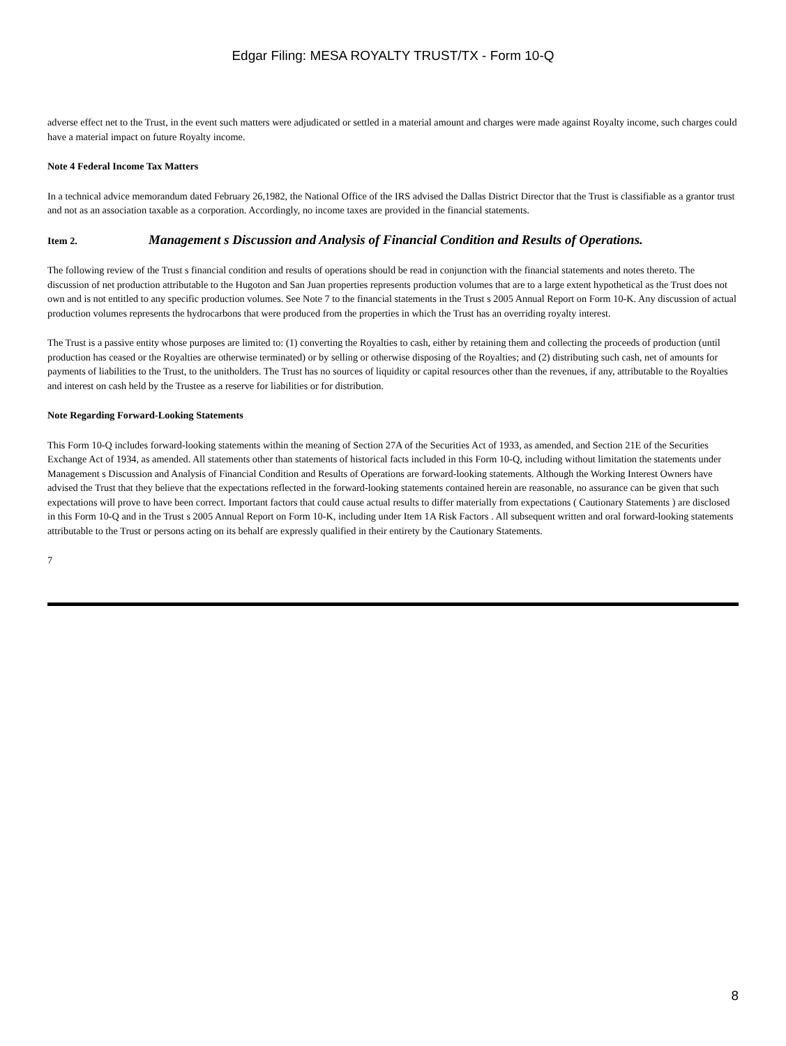Edgar Filing: MESA ROYALTY TRUST/TX - Form 10-Q
adverse effect net to the Trust, in the event such matters were adjudicated or settled in a material amount and charges were made against Royalty income, such charges could have a material impact on future Royalty income.
Note 4 Federal Income Tax Matters
In a technical advice memorandum dated February 26,1982, the National Office of the IRS advised the Dallas District Director that the Trust is classifiable as a grantor trust and not as an association taxable as a corporation. Accordingly, no income taxes are provided in the financial statements.
Item 2. Management s Discussion and Analysis of Financial Condition and Results of Operations.
The following review of the Trust s financial condition and results of operations should be read in conjunction with the financial statements and notes thereto. The discussion of net production attributable to the Hugoton and San Juan properties represents production volumes that are to a large extent hypothetical as the Trust does not own and is not entitled to any specific production volumes. See Note 7 to the financial statements in the Trust s 2005 Annual Report on Form 10-K. Any discussion of actual production volumes represents the hydrocarbons that were produced from the properties in which the Trust has an overriding royalty interest.
The Trust is a passive entity whose purposes are limited to: (1) converting the Royalties to cash, either by retaining them and collecting the proceeds of production (until production has ceased or the Royalties are otherwise terminated) or by selling or otherwise disposing of the Royalties; and (2) distributing such cash, net of amounts for payments of liabilities to the Trust, to the unitholders. The Trust has no sources of liquidity or capital resources other than the revenues, if any, attributable to the Royalties and interest on cash held by the Trustee as a reserve for liabilities or for distribution.
Note Regarding Forward-Looking Statements
This Form 10-Q includes forward-looking statements within the meaning of Section 27A of the Securities Act of 1933, as amended, and Section 21E of the Securities Exchange Act of 1934, as amended. All statements other than statements of historical facts included in this Form 10-Q, including without limitation the statements under Management s Discussion and Analysis of Financial Condition and Results of Operations are forward-looking statements. Although the Working Interest Owners have advised the Trust that they believe that the expectations reflected in the forward-looking statements contained herein are reasonable, no assurance can be given that such expectations will prove to have been correct. Important factors that could cause actual results to differ materially from expectations ( Cautionary Statements ) are disclosed in this Form 10-Q and in the Trust s 2005 Annual Report on Form 10-K, including under Item 1A Risk Factors . All subsequent written and oral forward-looking statements attributable to the Trust or persons acting on its behalf are expressly qualified in their entirety by the Cautionary Statements.
7
8